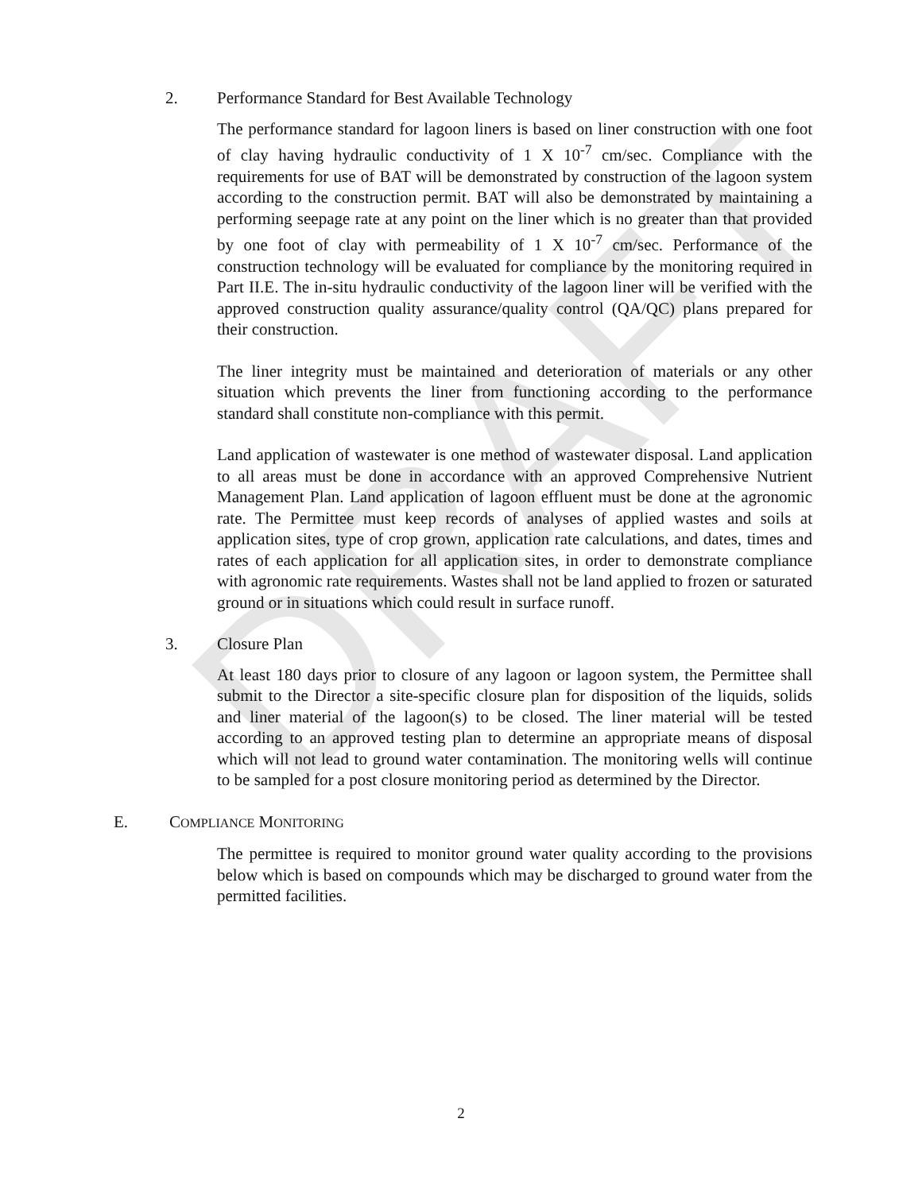DRAFT
2. Performance Standard for Best Available Technology
The performance standard for lagoon liners is based on liner construction with one foot of clay having hydraulic conductivity of 1 X 10<sup>-7</sup> cm/sec. Compliance with the requirements for use of BAT will be demonstrated by construction of the lagoon system according to the construction permit. BAT will also be demonstrated by maintaining a performing seepage rate at any point on the liner which is no greater than that provided by one foot of clay with permeability of 1 X 10<sup>-7</sup> cm/sec. Performance of the construction technology will be evaluated for compliance by the monitoring required in Part II.E. The in-situ hydraulic conductivity of the lagoon liner will be verified with the approved construction quality assurance/quality control (QA/QC) plans prepared for their construction.
The liner integrity must be maintained and deterioration of materials or any other situation which prevents the liner from functioning according to the performance standard shall constitute non-compliance with this permit.
Land application of wastewater is one method of wastewater disposal. Land application to all areas must be done in accordance with an approved Comprehensive Nutrient Management Plan. Land application of lagoon effluent must be done at the agronomic rate. The Permittee must keep records of analyses of applied wastes and soils at application sites, type of crop grown, application rate calculations, and dates, times and rates of each application for all application sites, in order to demonstrate compliance with agronomic rate requirements. Wastes shall not be land applied to frozen or saturated ground or in situations which could result in surface runoff.
3. Closure Plan
At least 180 days prior to closure of any lagoon or lagoon system, the Permittee shall submit to the Director a site-specific closure plan for disposition of the liquids, solids and liner material of the lagoon(s) to be closed. The liner material will be tested according to an approved testing plan to determine an appropriate means of disposal which will not lead to ground water contamination. The monitoring wells will continue to be sampled for a post closure monitoring period as determined by the Director.
E. COMPLIANCE MONITORING
The permittee is required to monitor ground water quality according to the provisions below which is based on compounds which may be discharged to ground water from the permitted facilities.
2